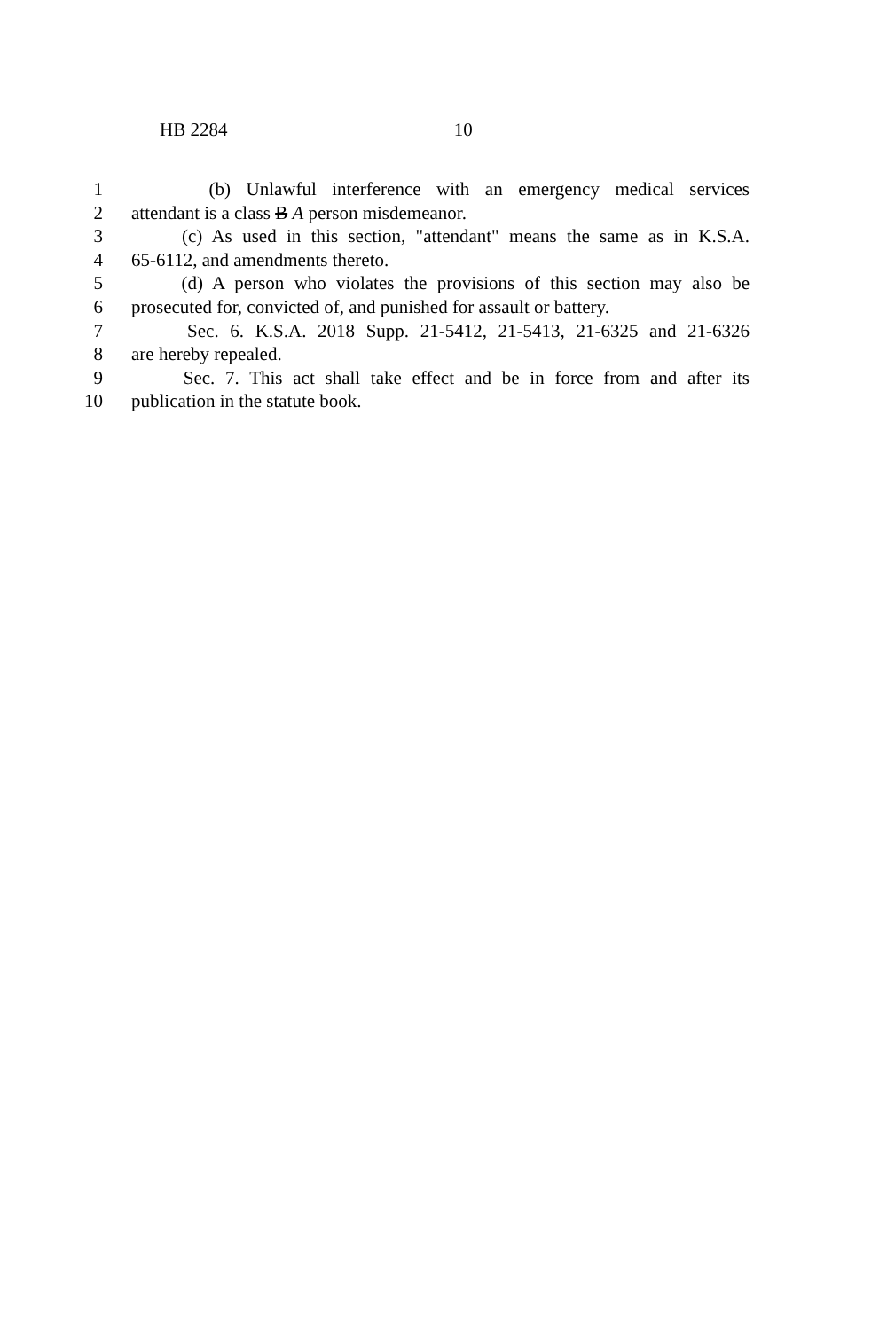HB 2284 10
1 (b) Unlawful interference with an emergency medical services
2 attendant is a class B A person misdemeanor.
3 (c) As used in this section, "attendant" means the same as in K.S.A.
4 65-6112, and amendments thereto.
5 (d) A person who violates the provisions of this section may also be
6 prosecuted for, convicted of, and punished for assault or battery.
7 Sec. 6. K.S.A. 2018 Supp. 21-5412, 21-5413, 21-6325 and 21-6326
8 are hereby repealed.
9 Sec. 7. This act shall take effect and be in force from and after its
10 publication in the statute book.